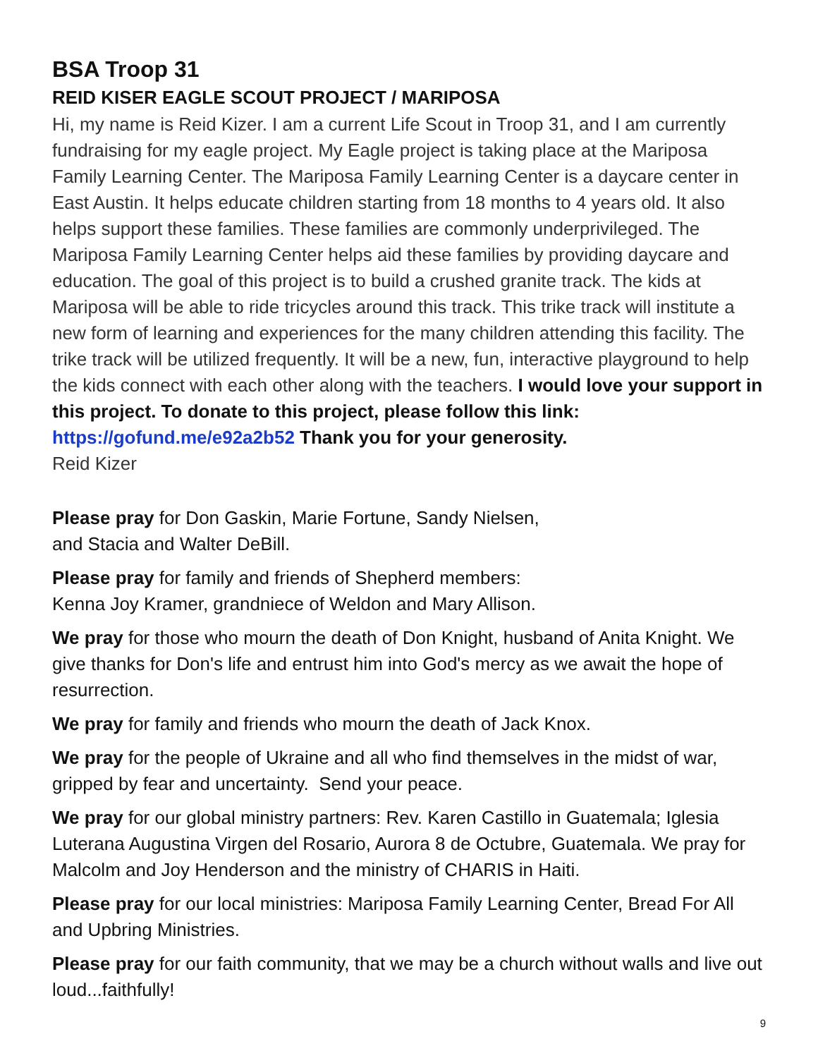BSA Troop 31
REID KISER EAGLE SCOUT PROJECT / MARIPOSA
Hi, my name is Reid Kizer. I am a current Life Scout in Troop 31, and I am currently fundraising for my eagle project. My Eagle project is taking place at the Mariposa Family Learning Center. The Mariposa Family Learning Center is a daycare center in East Austin. It helps educate children starting from 18 months to 4 years old. It also helps support these families. These families are commonly underprivileged. The Mariposa Family Learning Center helps aid these families by providing daycare and education. The goal of this project is to build a crushed granite track. The kids at Mariposa will be able to ride tricycles around this track. This trike track will institute a new form of learning and experiences for the many children attending this facility. The trike track will be utilized frequently. It will be a new, fun, interactive playground to help the kids connect with each other along with the teachers. I would love your support in this project. To donate to this project, please follow this link: https://gofund.me/e92a2b52 Thank you for your generosity.
Reid Kizer
Please pray for Don Gaskin, Marie Fortune, Sandy Nielsen,
and Stacia and Walter DeBill.
Please pray for family and friends of Shepherd members:
Kenna Joy Kramer, grandniece of Weldon and Mary Allison.
We pray for those who mourn the death of Don Knight, husband of Anita Knight. We give thanks for Don's life and entrust him into God's mercy as we await the hope of resurrection.
We pray for family and friends who mourn the death of Jack Knox.
We pray for the people of Ukraine and all who find themselves in the midst of war, gripped by fear and uncertainty. Send your peace.
We pray for our global ministry partners: Rev. Karen Castillo in Guatemala; Iglesia Luterana Augustina Virgen del Rosario, Aurora 8 de Octubre, Guatemala. We pray for Malcolm and Joy Henderson and the ministry of CHARIS in Haiti.
Please pray for our local ministries: Mariposa Family Learning Center, Bread For All and Upbring Ministries.
Please pray for our faith community, that we may be a church without walls and live out loud...faithfully!
9